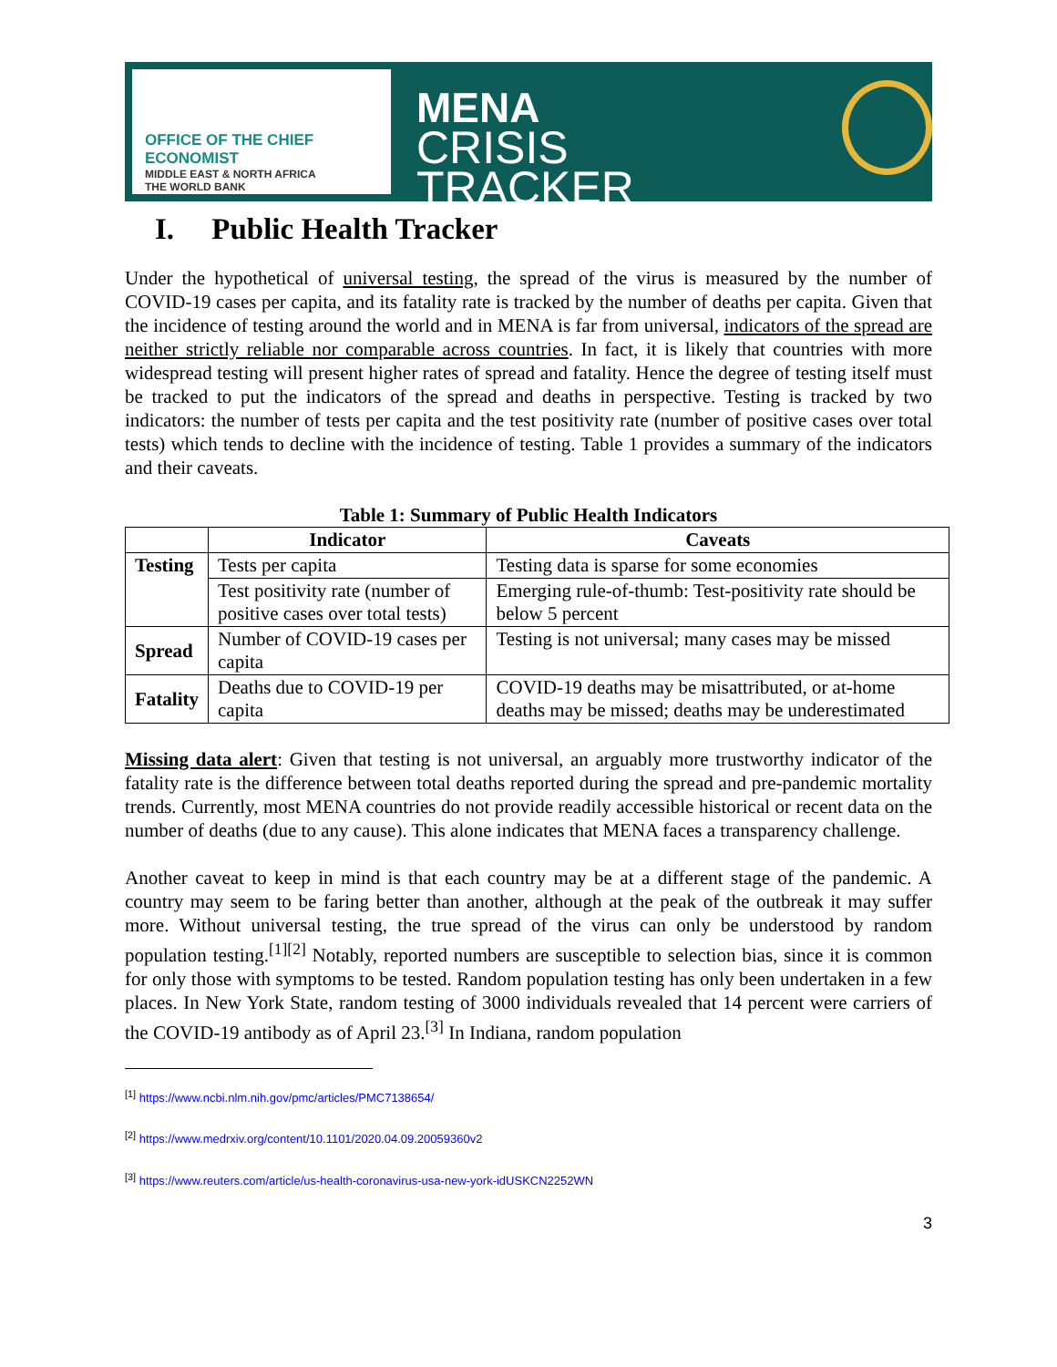OFFICE OF THE CHIEF ECONOMIST
MIDDLE EAST & NORTH AFRICA
THE WORLD BANK
MENA
CRISIS TRACKER
I. Public Health Tracker
Under the hypothetical of universal testing, the spread of the virus is measured by the number of COVID-19 cases per capita, and its fatality rate is tracked by the number of deaths per capita. Given that the incidence of testing around the world and in MENA is far from universal, indicators of the spread are neither strictly reliable nor comparable across countries. In fact, it is likely that countries with more widespread testing will present higher rates of spread and fatality. Hence the degree of testing itself must be tracked to put the indicators of the spread and deaths in perspective. Testing is tracked by two indicators: the number of tests per capita and the test positivity rate (number of positive cases over total tests) which tends to decline with the incidence of testing. Table 1 provides a summary of the indicators and their caveats.
Table 1: Summary of Public Health Indicators
| | Indicator | Caveats |
| --- | --- | --- |
| Testing | Tests per capita | Testing data is sparse for some economies |
| | Test positivity rate (number of positive cases over total tests) | Emerging rule-of-thumb: Test-positivity rate should be below 5 percent |
| Spread | Number of COVID-19 cases per capita | Testing is not universal; many cases may be missed |
| Fatality | Deaths due to COVID-19 per capita | COVID-19 deaths may be misattributed, or at-home deaths may be missed; deaths may be underestimated |
Missing data alert: Given that testing is not universal, an arguably more trustworthy indicator of the fatality rate is the difference between total deaths reported during the spread and pre-pandemic mortality trends. Currently, most MENA countries do not provide readily accessible historical or recent data on the number of deaths (due to any cause). This alone indicates that MENA faces a transparency challenge.
Another caveat to keep in mind is that each country may be at a different stage of the pandemic. A country may seem to be faring better than another, although at the peak of the outbreak it may suffer more. Without universal testing, the true spread of the virus can only be understood by random population testing.<sup>[1][2]</sup> Notably, reported numbers are susceptible to selection bias, since it is common for only those with symptoms to be tested. Random population testing has only been undertaken in a few places. In New York State, random testing of 3000 individuals revealed that 14 percent were carriers of the COVID-19 antibody as of April 23.<sup>[3]</sup> In Indiana, random population
<sup>[1]</sup> https://www.ncbi.nlm.nih.gov/pmc/articles/PMC7138654/
<sup>[2]</sup> https://www.medrxiv.org/content/10.1101/2020.04.09.20059360v2
<sup>[3]</sup> https://www.reuters.com/article/us-health-coronavirus-usa-new-york-idUSKCN2252WN
3